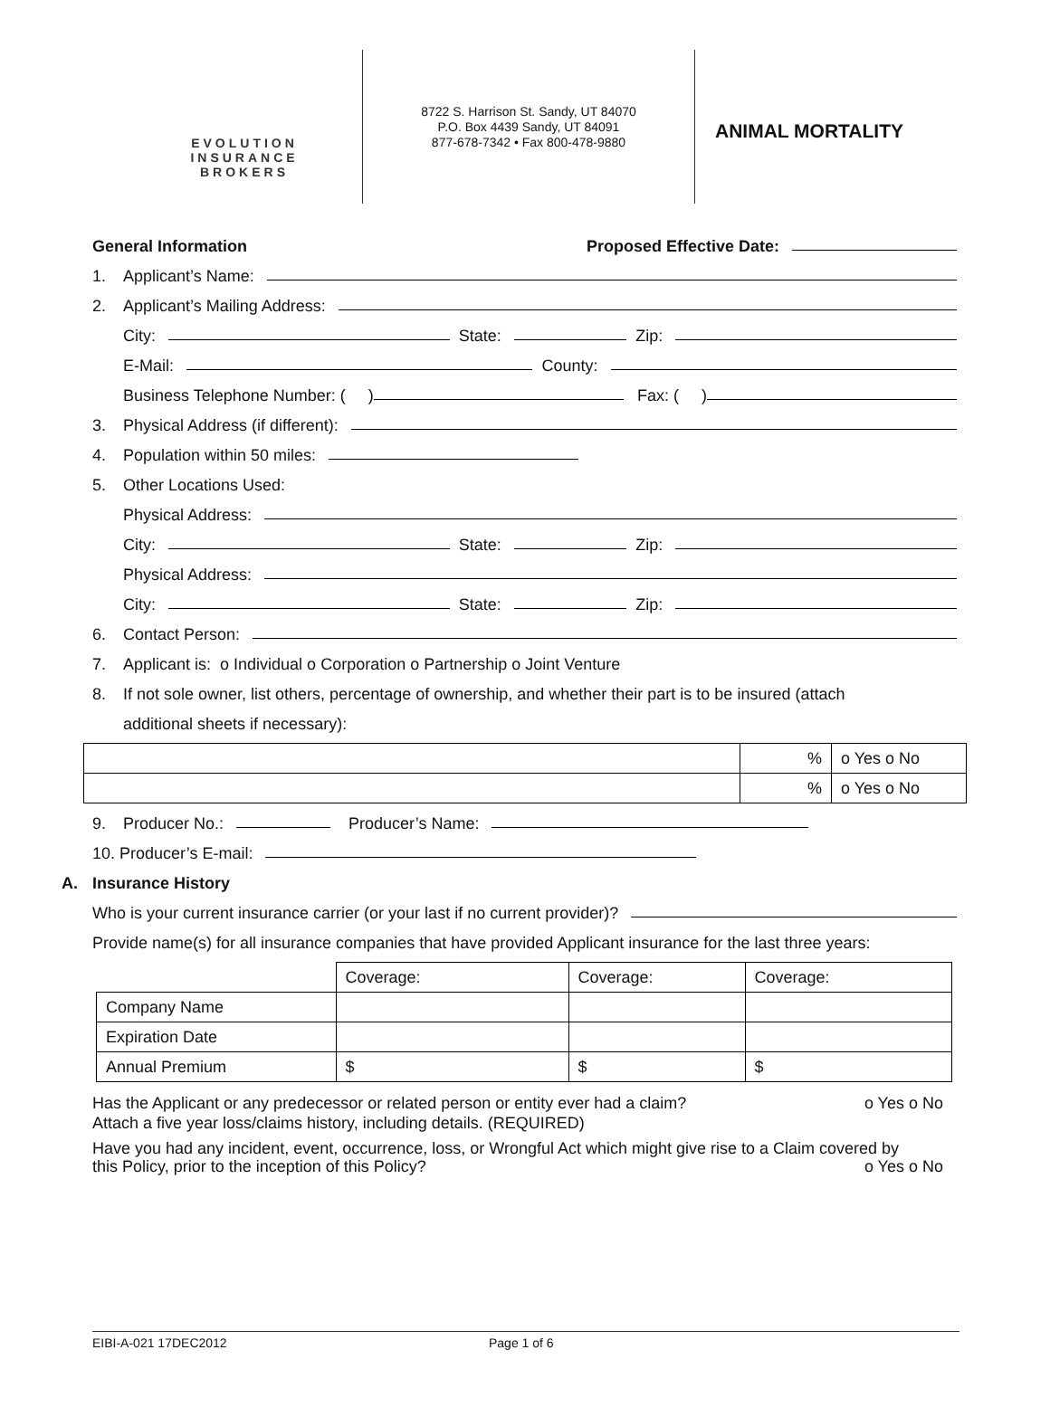EVOLUTION
INSURANCE
BROKERS
8722 S. Harrison St. Sandy, UT 84070
P.O. Box 4439 Sandy, UT 84091
877-678-7342 • Fax 800-478-9880
ANIMAL MORTALITY
General Information Proposed Effective Date:
1. Applicant’s Name:
2. Applicant’s Mailing Address:
City: State: Zip:
E-Mail: County:
Business Telephone Number: ( ) Fax: ( )
3. Physical Address (if different):
4. Population within 50 miles:
5. Other Locations Used:
Physical Address:
City: State: Zip:
Physical Address:
City: State: Zip:
6. Contact Person:
7. Applicant is: o Individual o Corporation o Partnership o Joint Venture
8. If not sole owner, list others, percentage of ownership, and whether their part is to be insured (attach
additional sheets if necessary):
| | % | o Yes o No |
| | % | o Yes o No |
9. Producer No.: Producer’s Name:
10. Producer’s E-mail:
A. Insurance History
Who is your current insurance carrier (or your last if no current provider)?
Provide name(s) for all insurance companies that have provided Applicant insurance for the last three years:
| | Coverage: | Coverage: | Coverage: |
| Company Name | | | |
| Expiration Date | | | |
| Annual Premium | $ | $ | $ |
Has the Applicant or any predecessor or related person or entity ever had a claim? o Yes o No
Attach a five year loss/claims history, including details. (REQUIRED)
Have you had any incident, event, occurrence, loss, or Wrongful Act which might give rise to a Claim covered by
this Policy, prior to the inception of this Policy? o Yes o No
EIBI-A-021 17DEC2012 Page 1 of 6